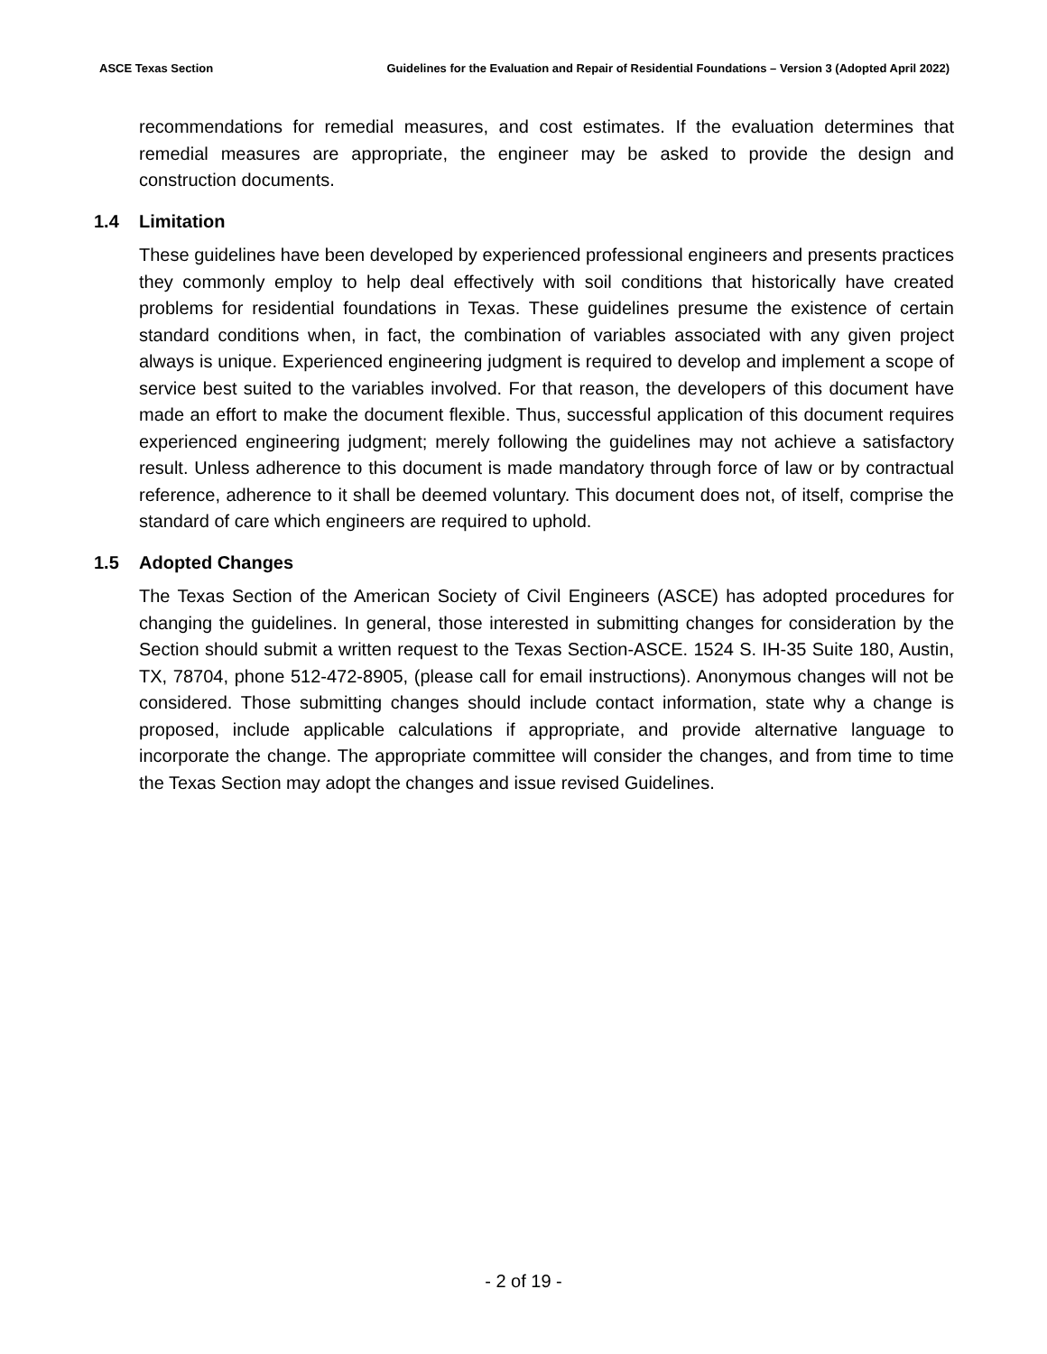ASCE Texas Section Guidelines for the Evaluation and Repair of Residential Foundations – Version 3 (Adopted April 2022)
recommendations for remedial measures, and cost estimates. If the evaluation determines that remedial measures are appropriate, the engineer may be asked to provide the design and construction documents.
1.4 Limitation
These guidelines have been developed by experienced professional engineers and presents practices they commonly employ to help deal effectively with soil conditions that historically have created problems for residential foundations in Texas. These guidelines presume the existence of certain standard conditions when, in fact, the combination of variables associated with any given project always is unique. Experienced engineering judgment is required to develop and implement a scope of service best suited to the variables involved. For that reason, the developers of this document have made an effort to make the document flexible. Thus, successful application of this document requires experienced engineering judgment; merely following the guidelines may not achieve a satisfactory result. Unless adherence to this document is made mandatory through force of law or by contractual reference, adherence to it shall be deemed voluntary. This document does not, of itself, comprise the standard of care which engineers are required to uphold.
1.5 Adopted Changes
The Texas Section of the American Society of Civil Engineers (ASCE) has adopted procedures for changing the guidelines. In general, those interested in submitting changes for consideration by the Section should submit a written request to the Texas Section-ASCE. 1524 S. IH-35 Suite 180, Austin, TX, 78704, phone 512-472-8905, (please call for email instructions). Anonymous changes will not be considered. Those submitting changes should include contact information, state why a change is proposed, include applicable calculations if appropriate, and provide alternative language to incorporate the change. The appropriate committee will consider the changes, and from time to time the Texas Section may adopt the changes and issue revised Guidelines.
- 2 of 19 -